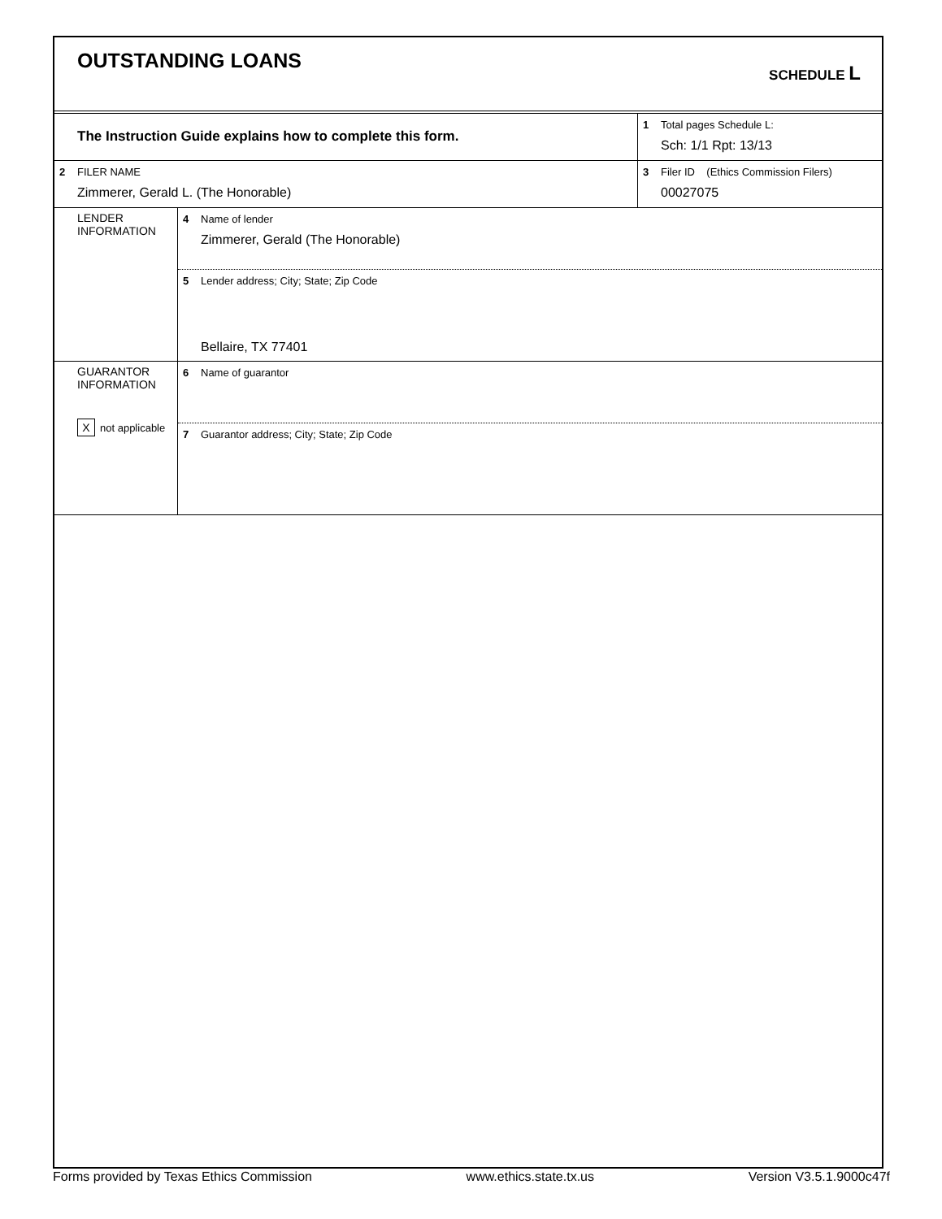OUTSTANDING LOANS
SCHEDULE L
The Instruction Guide explains how to complete this form.
1 Total pages Schedule L:
Sch: 1/1 Rpt: 13/13
2 FILER NAME
Zimmerer, Gerald L. (The Honorable)
3 Filer ID (Ethics Commission Filers)
00027075
LENDER
INFORMATION
4 Name of lender
Zimmerer, Gerald (The Honorable)
5 Lender address; City; State; Zip Code
Bellaire, TX 77401
GUARANTOR
INFORMATION
Xnot applicable
6 Name of guarantor
7 Guarantor address; City; State; Zip Code
Forms provided by Texas Ethics Commission www.ethics.state.tx.us Version V3.5.1.9000c47f